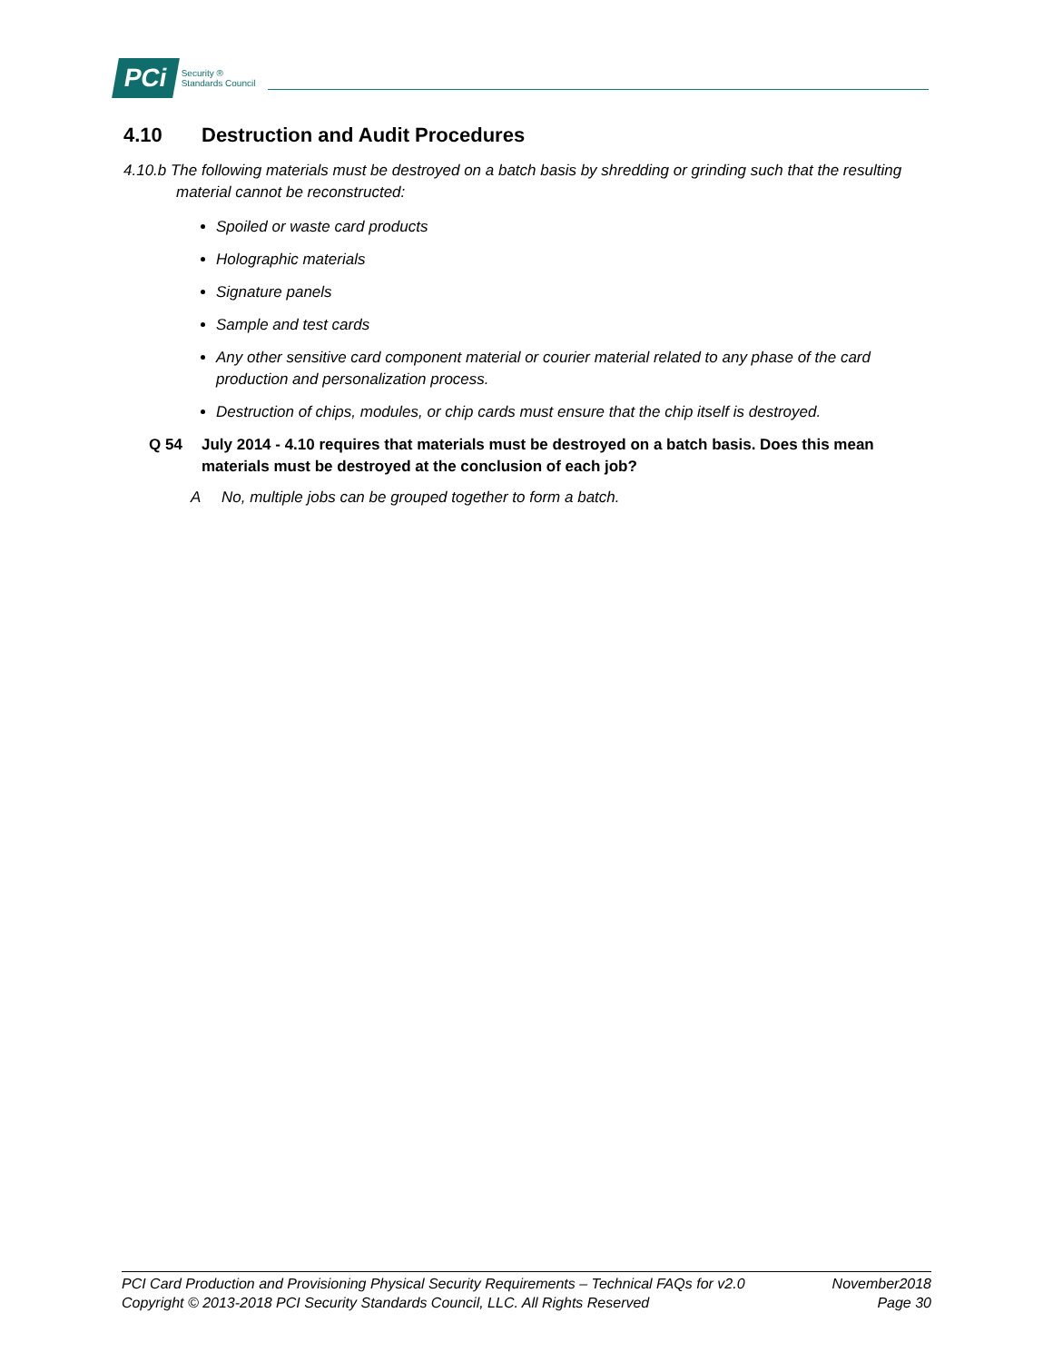PCi
Security ®
Standards Council
4.10 Destruction and Audit Procedures
4.10.b The following materials must be destroyed on a batch basis by shredding or grinding such that the resulting material cannot be reconstructed:
Spoiled or waste card products
Holographic materials
Signature panels
Sample and test cards
Any other sensitive card component material or courier material related to any phase of the card production and personalization process.
Destruction of chips, modules, or chip cards must ensure that the chip itself is destroyed.
Q 54 July 2014 - 4.10 requires that materials must be destroyed on a batch basis. Does this mean materials must be destroyed at the conclusion of each job?
A No, multiple jobs can be grouped together to form a batch.
PCI Card Production and Provisioning Physical Security Requirements – Technical FAQs for v2.0 November2018
Copyright © 2013-2018 PCI Security Standards Council, LLC. All Rights Reserved Page 30